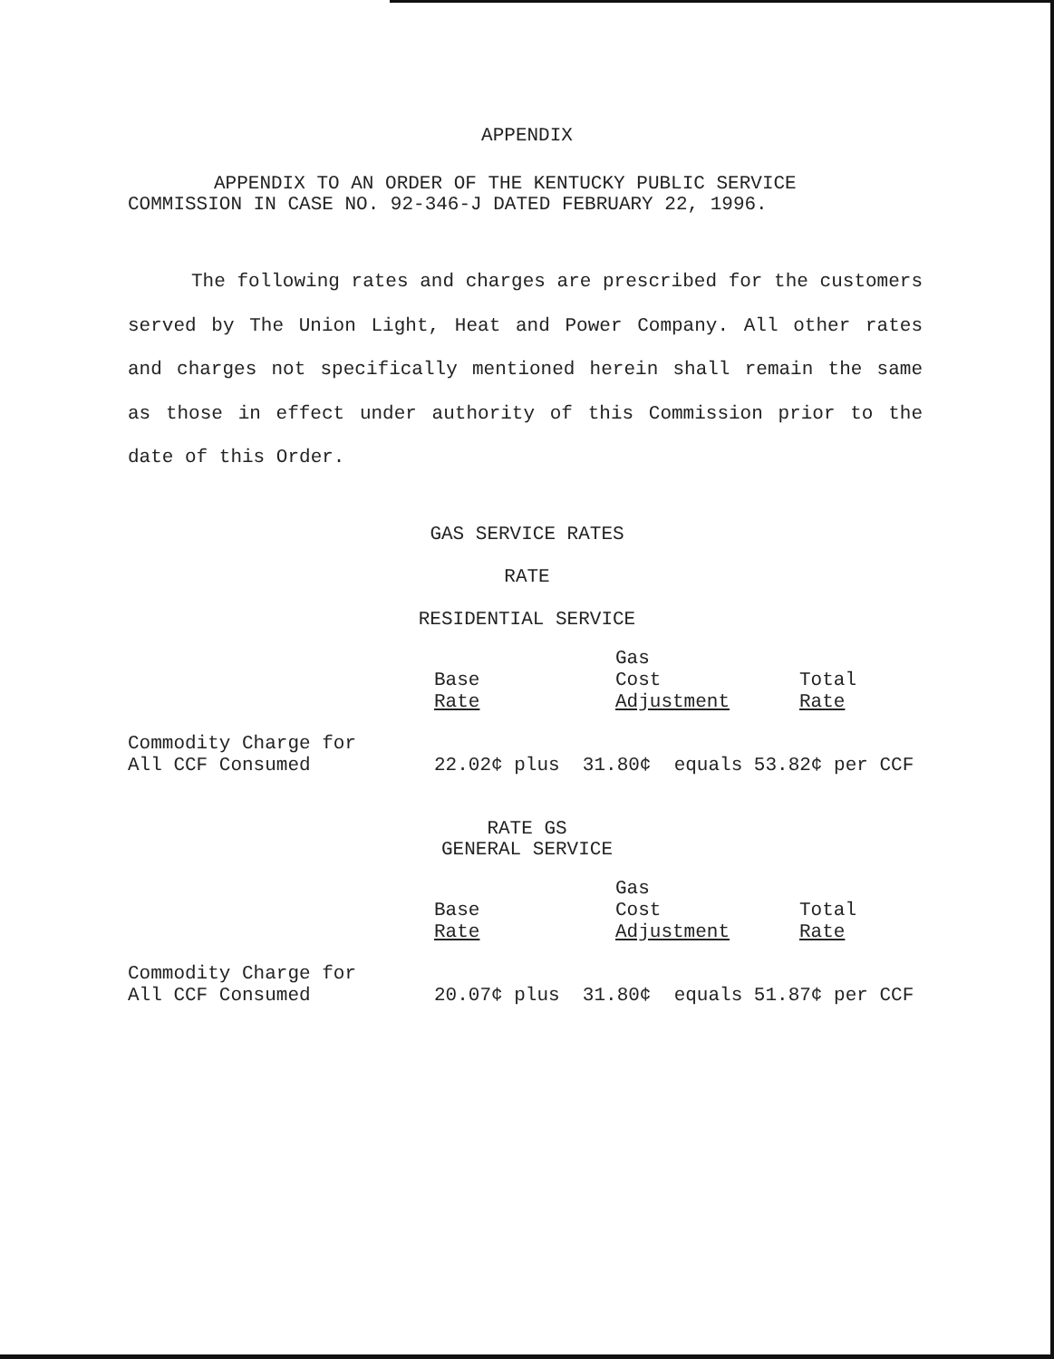APPENDIX
APPENDIX TO AN ORDER OF THE KENTUCKY PUBLIC SERVICE
COMMISSION IN CASE NO. 92-346-J DATED FEBRUARY 22, 1996.
The following rates and charges are prescribed for the customers served by The Union Light, Heat and Power Company. All other rates and charges not specifically mentioned herein shall remain the same as those in effect under authority of this Commission prior to the date of this Order.
GAS SERVICE RATES
RATE
RESIDENTIAL SERVICE
| | Base Rate | Gas Cost Adjustment | Total Rate |
| Commodity Charge for All CCF Consumed | 22.02¢ plus 31.80¢ equals 53.82¢ per CCF | | |
RATE GS
GENERAL SERVICE
| | Base Rate | Gas Cost Adjustment | Total Rate |
| Commodity Charge for All CCF Consumed | 20.07¢ plus 31.80¢ equals 51.87¢ per CCF | | |